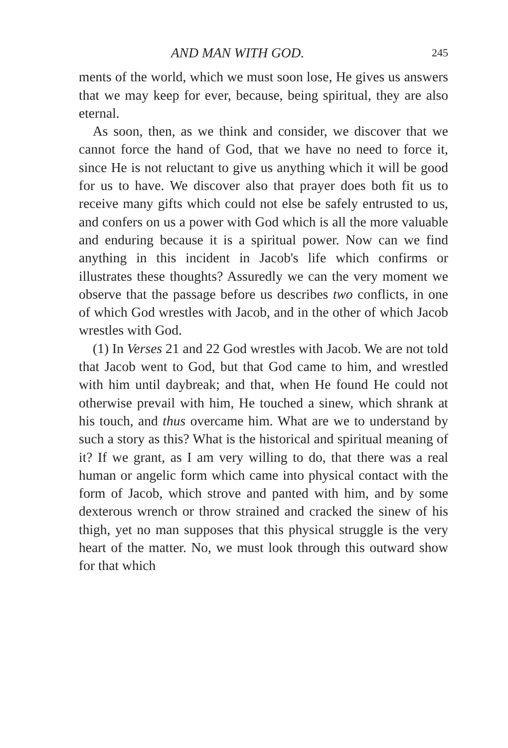AND MAN WITH GOD. 245
ments of the world, which we must soon lose, He gives us answers that we may keep for ever, because, being spiritual, they are also eternal.
As soon, then, as we think and consider, we discover that we cannot force the hand of God, that we have no need to force it, since He is not reluctant to give us anything which it will be good for us to have. We discover also that prayer does both fit us to receive many gifts which could not else be safely entrusted to us, and confers on us a power with God which is all the more valuable and enduring because it is a spiritual power. Now can we find anything in this incident in Jacob's life which confirms or illustrates these thoughts? Assuredly we can the very moment we observe that the passage before us describes two conflicts, in one of which God wrestles with Jacob, and in the other of which Jacob wrestles with God.
(1) In Verses 21 and 22 God wrestles with Jacob. We are not told that Jacob went to God, but that God came to him, and wrestled with him until daybreak; and that, when He found He could not otherwise prevail with him, He touched a sinew, which shrank at his touch, and thus overcame him. What are we to understand by such a story as this? What is the historical and spiritual meaning of it? If we grant, as I am very willing to do, that there was a real human or angelic form which came into physical contact with the form of Jacob, which strove and panted with him, and by some dexterous wrench or throw strained and cracked the sinew of his thigh, yet no man supposes that this physical struggle is the very heart of the matter. No, we must look through this outward show for that which